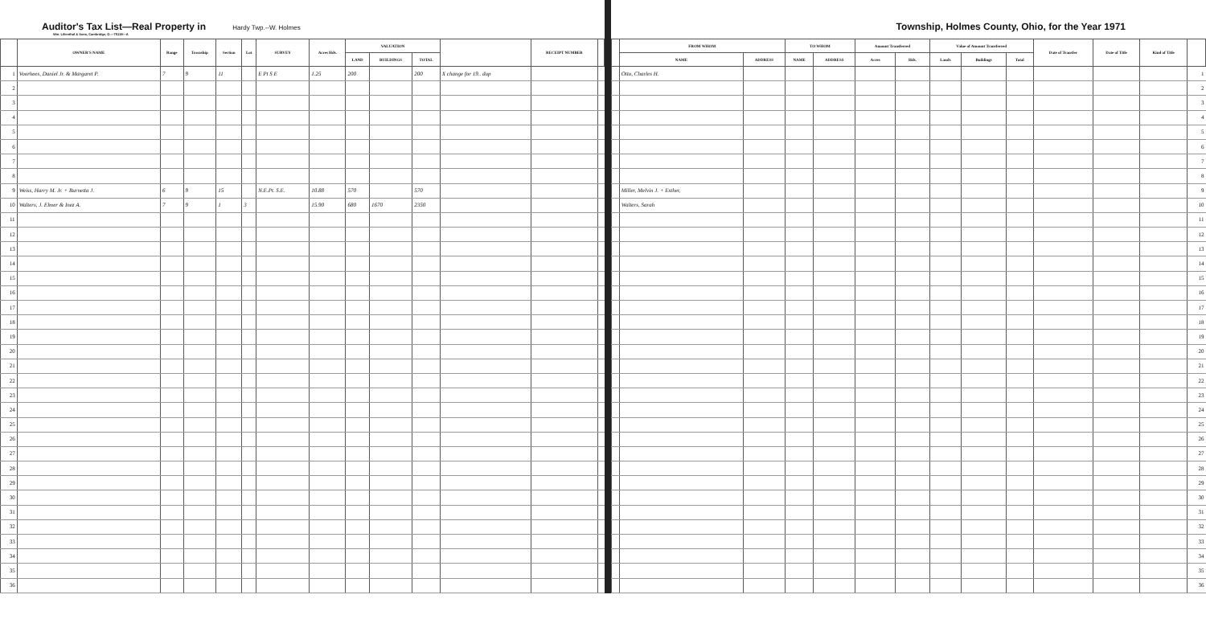Auditor's Tax List—Real Property in Hardy Twp.--W. Holmes
Wm. Lilienthal & Sons, Cambridge, O.—75138—A
| | OWNER'S NAME | Range | Township | Section | Lot | SURVEY | Acres Hds. | VALUATION | | | | RECEIPT NUMBER | |
| --- | --- | --- | --- | --- | --- | --- | --- | --- | --- | --- | --- | --- | --- |
| | | | | | | | | LAND | BUILDINGS | TOTAL | | | |
| 1 | Voorhees, Daniel Jr. & Margaret P. | 7 | 9 | 11 | | E Pt S E | 1.25 | 200 | | 200 | X change for 19.. dup | | |
| 2 | | | | | | | | | | | | | |
| 3 | | | | | | | | | | | | | |
| 4 | | | | | | | | | | | | | |
| 5 | | | | | | | | | | | | | |
| 6 | | | | | | | | | | | | | |
| 7 | | | | | | | | | | | | | |
| 8 | | | | | | | | | | | | | |
| 9 | Weiss, Harry M. Jr. + Burnetta J. | 6 | 9 | 15 | | N.E.Pt. S.E. | 10.88 | 570 | | 570 | | | |
| 10 | Walters, J. Elmer & Inez A. | 7 | 9 | 1 | 3 | | 15.90 | 680 | 1670 | 2350 | | | |
| 11 | | | | | | | | | | | | | |
| 12 | | | | | | | | | | | | | |
| 13 | | | | | | | | | | | | | |
| 14 | | | | | | | | | | | | | |
| 15 | | | | | | | | | | | | | |
| 16 | | | | | | | | | | | | | |
| 17 | | | | | | | | | | | | | |
| 18 | | | | | | | | | | | | | |
| 19 | | | | | | | | | | | | | |
| 20 | | | | | | | | | | | | | |
| 21 | | | | | | | | | | | | | |
| 22 | | | | | | | | | | | | | |
| 23 | | | | | | | | | | | | | |
| 24 | | | | | | | | | | | | | |
| 25 | | | | | | | | | | | | | |
| 26 | | | | | | | | | | | | | |
| 27 | | | | | | | | | | | | | |
| 28 | | | | | | | | | | | | | |
| 29 | | | | | | | | | | | | | |
| 30 | | | | | | | | | | | | | |
| 31 | | | | | | | | | | | | | |
| 32 | | | | | | | | | | | | | |
| 33 | | | | | | | | | | | | | |
| 34 | | | | | | | | | | | | | |
| 35 | | | | | | | | | | | | | |
| 36 | | | | | | | | | | | | | |
Township, Holmes County, Ohio, for the Year 1971
| | FROM WHOM | | TO WHOM | | Amount Transferred | | Value of Amount Transferred | | | Date of Transfer | Date of Title | Kind of Title | |
| --- | --- | --- | --- | --- | --- | --- | --- | --- | --- | --- | --- | --- | --- |
| | NAME | ADDRESS | NAME | ADDRESS | Acres | Hds. | Lands | Buildings | Total | | | | |
| | Otto, Charles H. | | | | | | | | | | | | 1 |
| | | | | | | | | | | | | | 2 |
| | | | | | | | | | | | | | 3 |
| | | | | | | | | | | | | | 4 |
| | | | | | | | | | | | | | 5 |
| | | | | | | | | | | | | | 6 |
| | | | | | | | | | | | | | 7 |
| | | | | | | | | | | | | | 8 |
| | Miller, Melvin J. + Esther, | | | | | | | | | | | | 9 |
| | Walters, Sarah | | | | | | | | | | | | 10 |
| | | | | | | | | | | | | | 11 |
| | | | | | | | | | | | | | 12 |
| | | | | | | | | | | | | | 13 |
| | | | | | | | | | | | | | 14 |
| | | | | | | | | | | | | | 15 |
| | | | | | | | | | | | | | 16 |
| | | | | | | | | | | | | | 17 |
| | | | | | | | | | | | | | 18 |
| | | | | | | | | | | | | | 19 |
| | | | | | | | | | | | | | 20 |
| | | | | | | | | | | | | | 21 |
| | | | | | | | | | | | | | 22 |
| | | | | | | | | | | | | | 23 |
| | | | | | | | | | | | | | 24 |
| | | | | | | | | | | | | | 25 |
| | | | | | | | | | | | | | 26 |
| | | | | | | | | | | | | | 27 |
| | | | | | | | | | | | | | 28 |
| | | | | | | | | | | | | | 29 |
| | | | | | | | | | | | | | 30 |
| | | | | | | | | | | | | | 31 |
| | | | | | | | | | | | | | 32 |
| | | | | | | | | | | | | | 33 |
| | | | | | | | | | | | | | 34 |
| | | | | | | | | | | | | | 35 |
| | | | | | | | | | | | | | 36 |